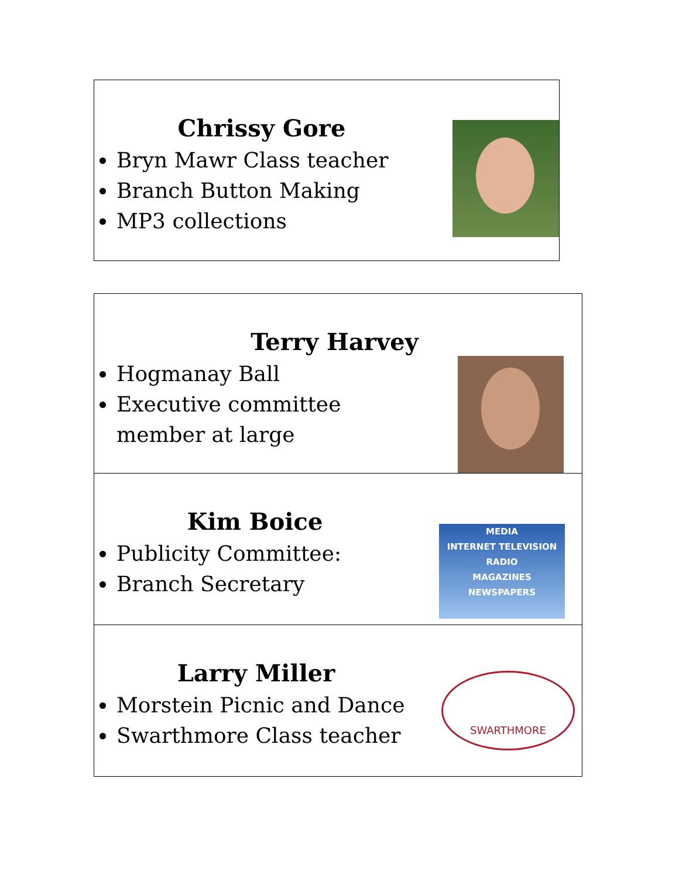Chrissy Gore
Bryn Mawr Class teacher
Branch Button Making
MP3 collections
| Terry Harvey Hogmanay Ball Executive committee member at large |
| Kim Boice Publicity Committee: Branch Secretary MEDIA INTERNET TELEVISION RADIO MAGAZINES NEWSPAPERS |
| Larry Miller Morstein Picnic and Dance Swarthmore Class teacher SWARTHMORE |